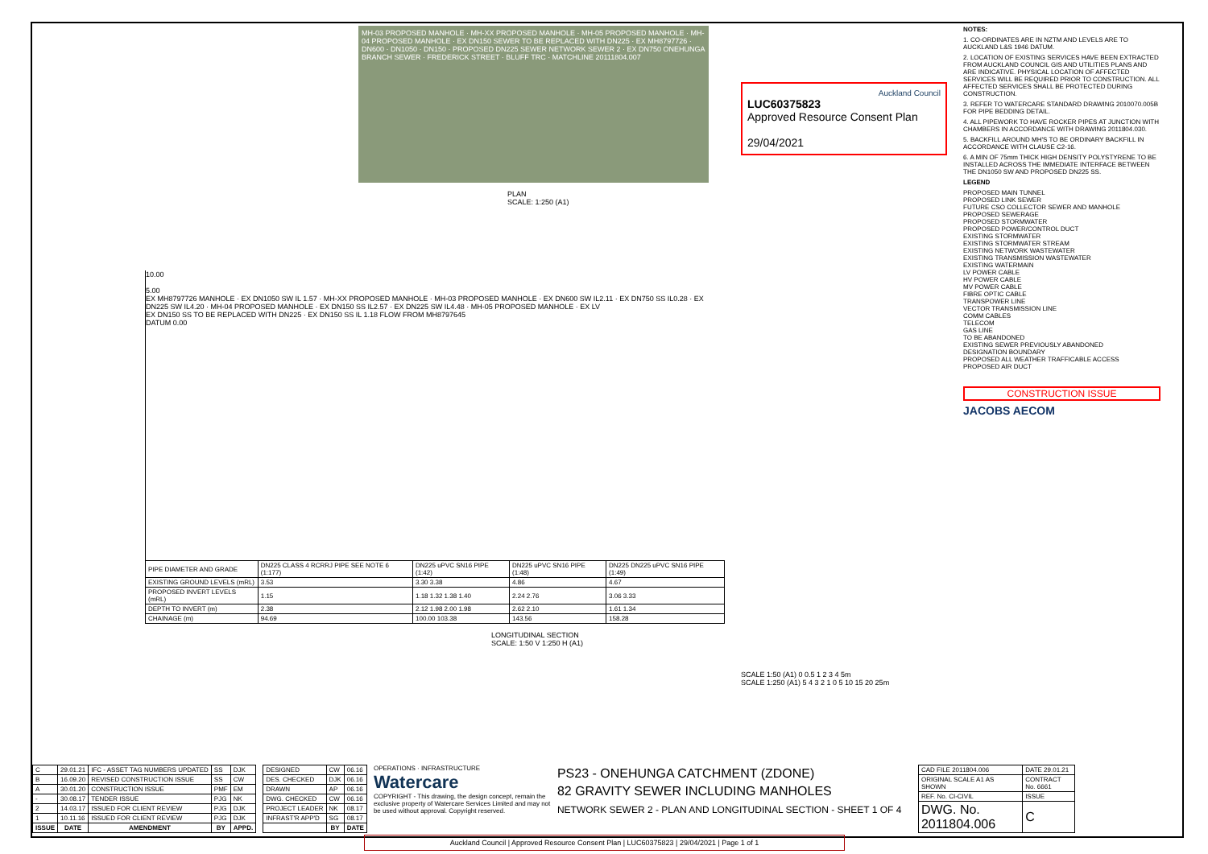MH-03 PROPOSED MANHOLE · MH-XX PROPOSED MANHOLE · MH-05 PROPOSED MANHOLE · MH-04 PROPOSED MANHOLE · EX DN150 SEWER TO BE REPLACED WITH DN225 · EX MH8797726 · DN600 · DN1050 · DN150 · PROPOSED DN225 SEWER NETWORK SEWER 2 · EX DN750 ONEHUNGA BRANCH SEWER · FREDERICK STREET · BLUFF TRC · MATCHLINE 20111804.007
PLAN
SCALE: 1:250 (A1)
10.00
5.00
EX MH8797726 MANHOLE · EX DN1050 SW IL 1.57 · MH-XX PROPOSED MANHOLE · MH-03 PROPOSED MANHOLE · EX DN600 SW IL2.11 · EX DN750 SS IL0.28 · EX DN225 SW IL4.20 · MH-04 PROPOSED MANHOLE · EX DN150 SS IL2.57 · EX DN225 SW IL4.48 · MH-05 PROPOSED MANHOLE · EX LV
EX DN150 SS TO BE REPLACED WITH DN225 · EX DN150 SS IL 1.18 FLOW FROM MH8797645
DATUM 0.00
| PIPE DIAMETER AND GRADE | DN225 CLASS 4 RCRRJ PIPE SEE NOTE 6 (1:177) | DN225 uPVC SN16 PIPE (1:42) | DN225 uPVC SN16 PIPE (1:48) | DN225 DN225 uPVC SN16 PIPE (1:49) |
| EXISTING GROUND LEVELS (mRL) | 3.53 | 3.30 3.38 | 4.86 | 4.67 |
| PROPOSED INVERT LEVELS (mRL) | 1.15 | 1.18 1.32 1.38 1.40 | 2.24 2.76 | 3.06 3.33 |
| DEPTH TO INVERT (m) | 2.38 | 2.12 1.98 2.00 1.98 | 2.62 2.10 | 1.61 1.34 |
| CHAINAGE (m) | 94.69 | 100.00 103.38 | 143.56 | 158.28 |
LONGITUDINAL SECTION
SCALE: 1:50 V 1:250 H (A1)
Auckland Council
LUC60375823
Approved Resource Consent Plan
29/04/2021
SCALE 1:50 (A1) 0 0.5 1 2 3 4 5m
SCALE 1:250 (A1) 5 4 3 2 1 0 5 10 15 20 25m
NOTES:
1. CO-ORDINATES ARE IN NZTM AND LEVELS ARE TO AUCKLAND L&S 1946 DATUM.
2. LOCATION OF EXISTING SERVICES HAVE BEEN EXTRACTED FROM AUCKLAND COUNCIL GIS AND UTILITIES PLANS AND ARE INDICATIVE. PHYSICAL LOCATION OF AFFECTED SERVICES WILL BE REQUIRED PRIOR TO CONSTRUCTION. ALL AFFECTED SERVICES SHALL BE PROTECTED DURING CONSTRUCTION.
3. REFER TO WATERCARE STANDARD DRAWING 2010070.005B FOR PIPE BEDDING DETAIL.
4. ALL PIPEWORK TO HAVE ROCKER PIPES AT JUNCTION WITH CHAMBERS IN ACCORDANCE WITH DRAWING 2011804.030.
5. BACKFILL AROUND MH'S TO BE ORDINARY BACKFILL IN ACCORDANCE WITH CLAUSE C2-16.
6. A MIN OF 75mm THICK HIGH DENSITY POLYSTYRENE TO BE INSTALLED ACROSS THE IMMEDIATE INTERFACE BETWEEN THE DN1050 SW AND PROPOSED DN225 SS.
LEGEND
PROPOSED MAIN TUNNEL
PROPOSED LINK SEWER
FUTURE CSO COLLECTOR SEWER AND MANHOLE
PROPOSED SEWERAGE
PROPOSED STORMWATER
PROPOSED POWER/CONTROL DUCT
EXISTING STORMWATER
EXISTING STORMWATER STREAM
EXISTING NETWORK WASTEWATER
EXISTING TRANSMISSION WASTEWATER
EXISTING WATERMAIN
LV POWER CABLE
HV POWER CABLE
MV POWER CABLE
FIBRE OPTIC CABLE
TRANSPOWER LINE
VECTOR TRANSMISSION LINE
COMM CABLES
TELECOM
GAS LINE
TO BE ABANDONED
EXISTING SEWER PREVIOUSLY ABANDONED
DESIGNATION BOUNDARY
PROPOSED ALL WEATHER TRAFFICABLE ACCESS
PROPOSED AIR DUCT
CONSTRUCTION ISSUE
JACOBS AECOM
| C | 29.01.21 | IFC - ASSET TAG NUMBERS UPDATED | SS | DJK |
| B | 16.09.20 | REVISED CONSTRUCTION ISSUE | SS | CW |
| A | 30.01.20 | CONSTRUCTION ISSUE | PMF | EM |
| - | 30.08.17 | TENDER ISSUE | PJG | NK |
| 2 | 14.03.17 | ISSUED FOR CLIENT REVIEW | PJG | DJK |
| 1 | 10.11.16 | ISSUED FOR CLIENT REVIEW | PJG | DJK |
| ISSUE | DATE | AMENDMENT | BY | APPD. |
| DESIGNED | CW | 06.16 |
| DES. CHECKED | DJK | 06.16 |
| DRAWN | AP | 06.16 |
| DWG. CHECKED | CW | 06.16 |
| PROJECT LEADER | NK | 08.17 |
| INFRAST'R APP'D | SG | 08.17 |
| | BY | DATE |
OPERATIONS · INFRASTRUCTURE
Watercare
COPYRIGHT - This drawing, the design concept, remain the exclusive property of Watercare Services Limited and may not be used without approval. Copyright reserved.
PS23 - ONEHUNGA CATCHMENT (ZDONE)
82 GRAVITY SEWER INCLUDING MANHOLES
NETWORK SEWER 2 - PLAN AND LONGITUDINAL SECTION - SHEET 1 OF 4
| CAD FILE 2011804.006 | DATE 29.01.21 |
| ORIGINAL SCALE A1 AS SHOWN | CONTRACT No. 6661 |
| REF. No. CI-CIVIL | ISSUE |
| DWG. No. 2011804.006 | C |
Auckland Council | Approved Resource Consent Plan | LUC60375823 | 29/04/2021 | Page 1 of 1